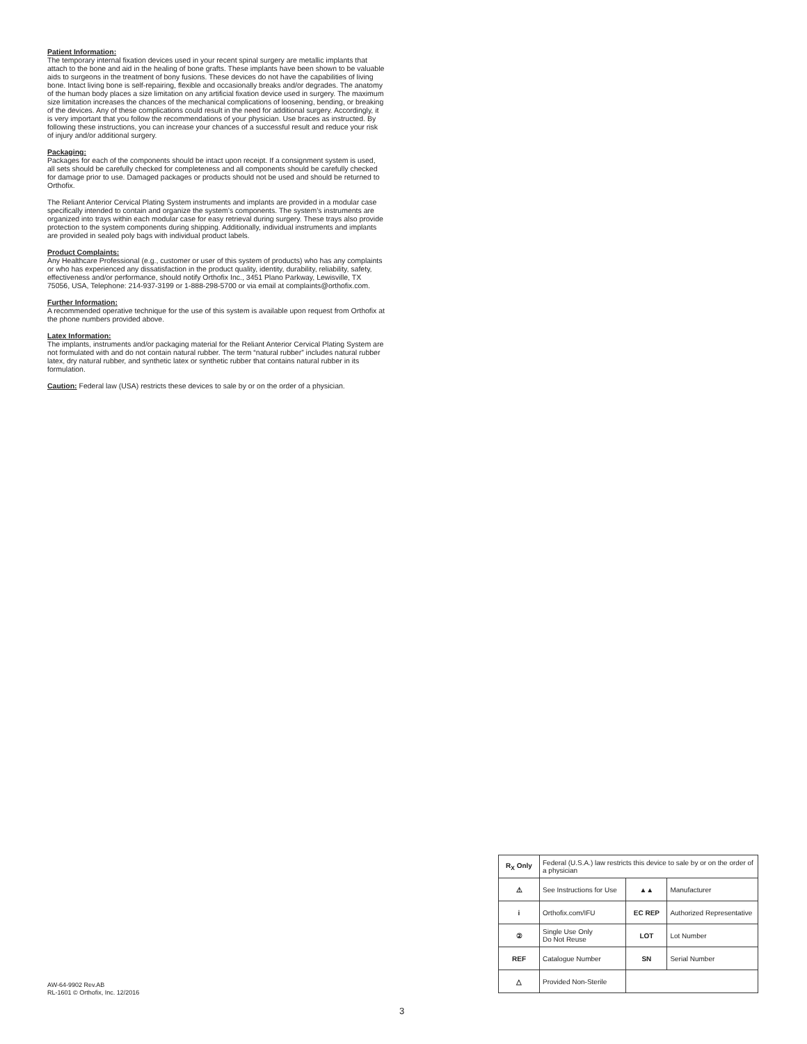Patient Information:
The temporary internal fixation devices used in your recent spinal surgery are metallic implants that attach to the bone and aid in the healing of bone grafts. These implants have been shown to be valuable aids to surgeons in the treatment of bony fusions. These devices do not have the capabilities of living bone. Intact living bone is self-repairing, flexible and occasionally breaks and/or degrades. The anatomy of the human body places a size limitation on any artificial fixation device used in surgery. The maximum size limitation increases the chances of the mechanical complications of loosening, bending, or breaking of the devices. Any of these complications could result in the need for additional surgery. Accordingly, it is very important that you follow the recommendations of your physician. Use braces as instructed. By following these instructions, you can increase your chances of a successful result and reduce your risk of injury and/or additional surgery.
Packaging:
Packages for each of the components should be intact upon receipt. If a consignment system is used, all sets should be carefully checked for completeness and all components should be carefully checked for damage prior to use. Damaged packages or products should not be used and should be returned to Orthofix.
The Reliant Anterior Cervical Plating System instruments and implants are provided in a modular case specifically intended to contain and organize the system’s components. The system’s instruments are organized into trays within each modular case for easy retrieval during surgery. These trays also provide protection to the system components during shipping. Additionally, individual instruments and implants are provided in sealed poly bags with individual product labels.
Product Complaints:
Any Healthcare Professional (e.g., customer or user of this system of products) who has any complaints or who has experienced any dissatisfaction in the product quality, identity, durability, reliability, safety, effectiveness and/or performance, should notify Orthofix Inc., 3451 Plano Parkway, Lewisville, TX 75056, USA, Telephone: 214-937-3199 or 1-888-298-5700 or via email at complaints@orthofix.com.
Further Information:
A recommended operative technique for the use of this system is available upon request from Orthofix at the phone numbers provided above.
Latex Information:
The implants, instruments and/or packaging material for the Reliant Anterior Cervical Plating System are not formulated with and do not contain natural rubber. The term “natural rubber” includes natural rubber latex, dry natural rubber, and synthetic latex or synthetic rubber that contains natural rubber in its formulation.
Caution: Federal law (USA) restricts these devices to sale by or on the order of a physician.
| R<sub>X</sub> Only | Federal (U.S.A.) law restricts this device to sale by or on the order of a physician | | |
| ⚠ | See Instructions for Use | ▲▲ | Manufacturer |
| i | Orthofix.com/IFU | EC REP | Authorized Representative |
| ② | Single Use Only Do Not Reuse | LOT | Lot Number |
| REF | Catalogue Number | SN | Serial Number |
| △ | Provided Non-Sterile | | |
AW-64-9902 Rev.AB
RL-1601 © Orthofix, Inc. 12/2016
3